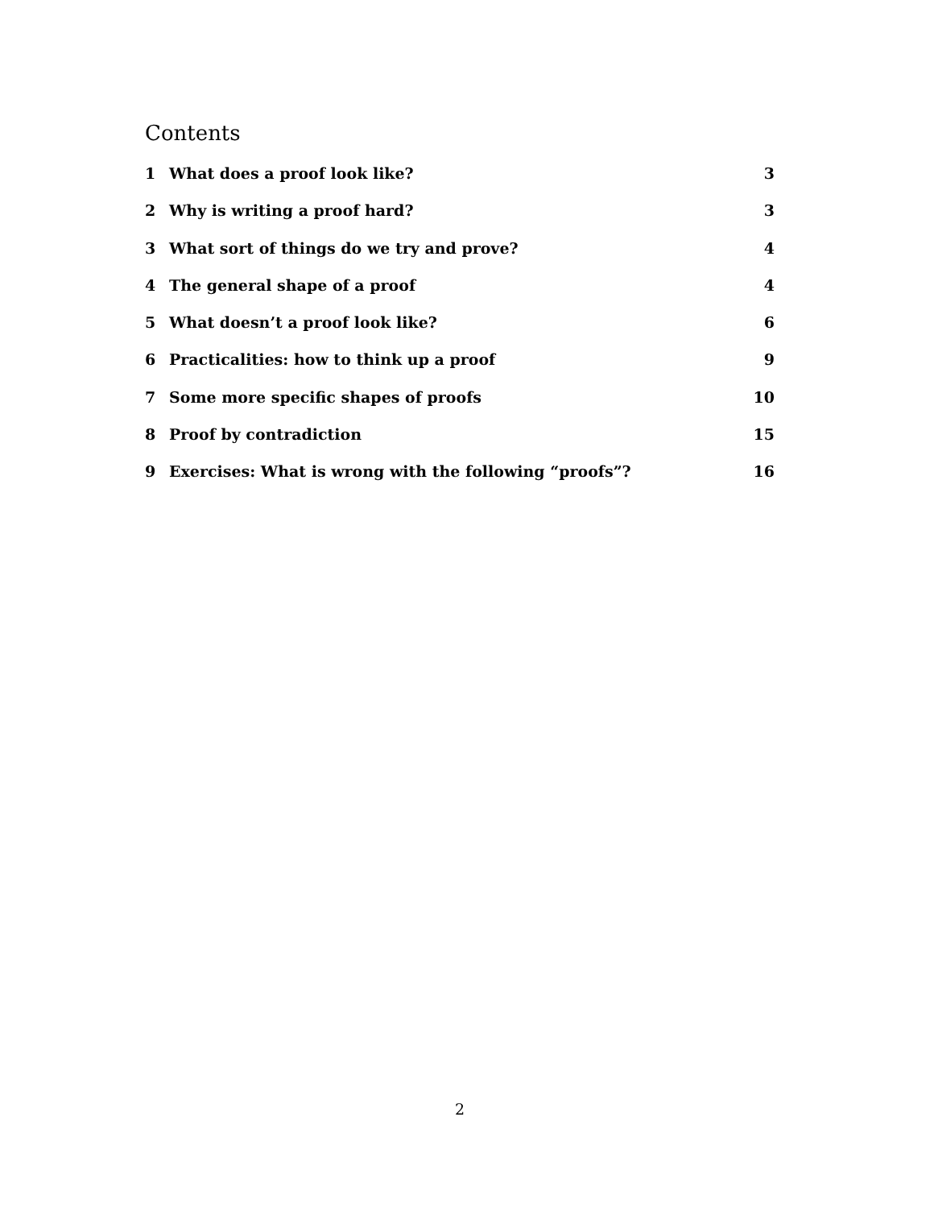Contents
1 What does a proof look like? 3
2 Why is writing a proof hard? 3
3 What sort of things do we try and prove? 4
4 The general shape of a proof 4
5 What doesn’t a proof look like? 6
6 Practicalities: how to think up a proof 9
7 Some more specific shapes of proofs 10
8 Proof by contradiction 15
9 Exercises: What is wrong with the following “proofs”? 16
2